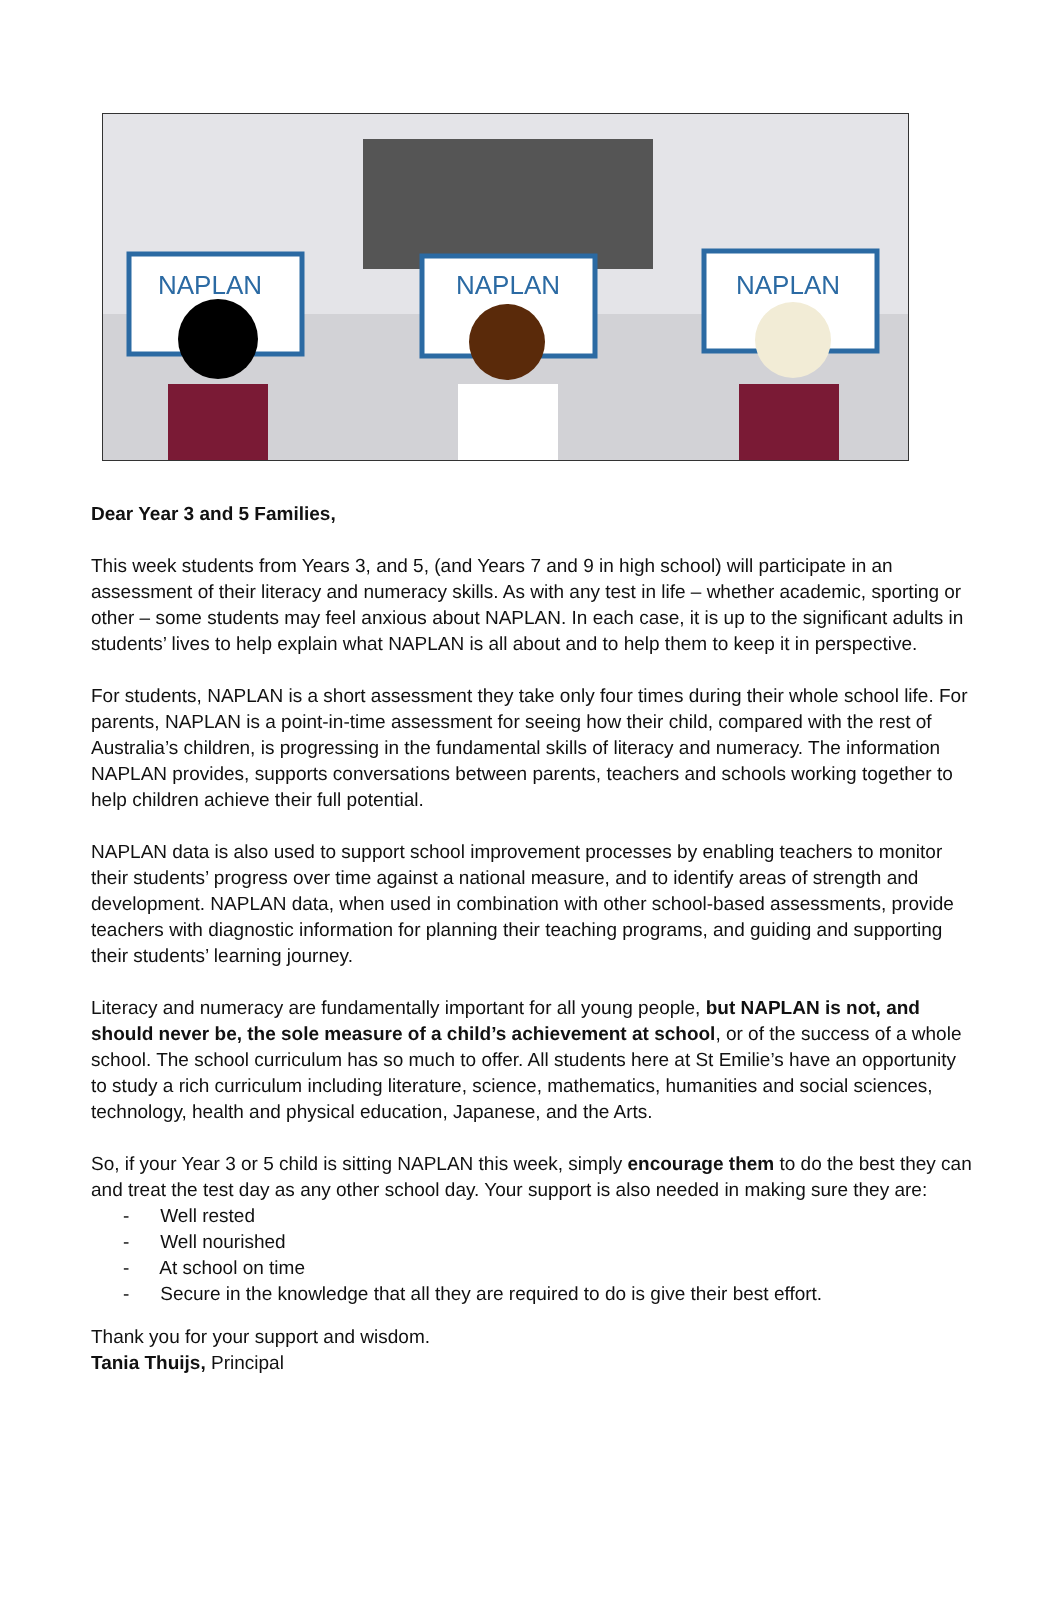NAPLAN
NAPLAN
NAPLAN
Dear Year 3 and 5 Families,
This week students from Years 3, and 5, (and Years 7 and 9 in high school) will participate in an assessment of their literacy and numeracy skills. As with any test in life – whether academic, sporting or other – some students may feel anxious about NAPLAN. In each case, it is up to the significant adults in students’ lives to help explain what NAPLAN is all about and to help them to keep it in perspective.
For students, NAPLAN is a short assessment they take only four times during their whole school life. For parents, NAPLAN is a point-in-time assessment for seeing how their child, compared with the rest of Australia’s children, is progressing in the fundamental skills of literacy and numeracy. The information NAPLAN provides, supports conversations between parents, teachers and schools working together to help children achieve their full potential.
NAPLAN data is also used to support school improvement processes by enabling teachers to monitor their students’ progress over time against a national measure, and to identify areas of strength and development. NAPLAN data, when used in combination with other school-based assessments, provide teachers with diagnostic information for planning their teaching programs, and guiding and supporting their students’ learning journey.
Literacy and numeracy are fundamentally important for all young people, but NAPLAN is not, and should never be, the sole measure of a child’s achievement at school, or of the success of a whole school. The school curriculum has so much to offer. All students here at St Emilie’s have an opportunity to study a rich curriculum including literature, science, mathematics, humanities and social sciences, technology, health and physical education, Japanese, and the Arts.
So, if your Year 3 or 5 child is sitting NAPLAN this week, simply encourage them to do the best they can and treat the test day as any other school day. Your support is also needed in making sure they are:
- Well rested
- Well nourished
- At school on time
- Secure in the knowledge that all they are required to do is give their best effort.
Thank you for your support and wisdom.
Tania Thuijs, Principal